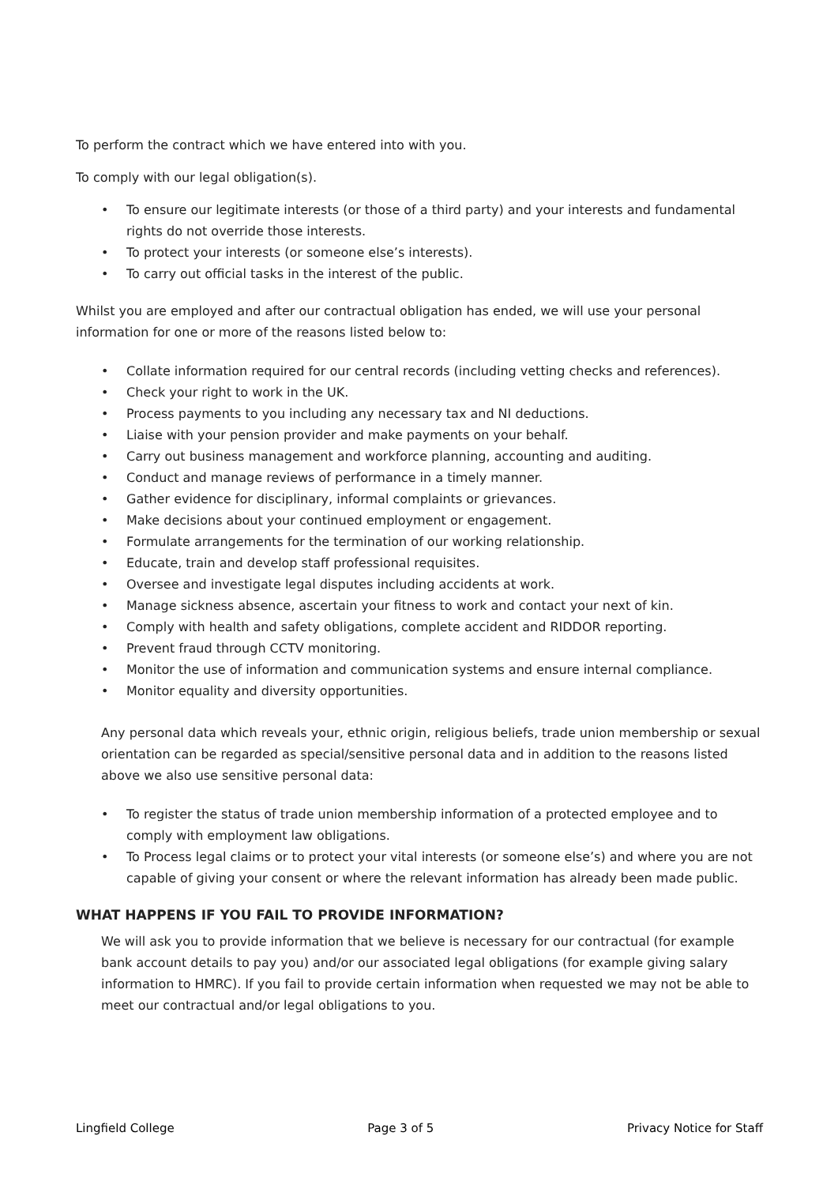To perform the contract which we have entered into with you.
To comply with our legal obligation(s).
• To ensure our legitimate interests (or those of a third party) and your interests and fundamental rights do not override those interests.
• To protect your interests (or someone else’s interests).
• To carry out official tasks in the interest of the public.
Whilst you are employed and after our contractual obligation has ended, we will use your personal information for one or more of the reasons listed below to:
• Collate information required for our central records (including vetting checks and references).
• Check your right to work in the UK.
• Process payments to you including any necessary tax and NI deductions.
• Liaise with your pension provider and make payments on your behalf.
• Carry out business management and workforce planning, accounting and auditing.
• Conduct and manage reviews of performance in a timely manner.
• Gather evidence for disciplinary, informal complaints or grievances.
• Make decisions about your continued employment or engagement.
• Formulate arrangements for the termination of our working relationship.
• Educate, train and develop staff professional requisites.
• Oversee and investigate legal disputes including accidents at work.
• Manage sickness absence, ascertain your fitness to work and contact your next of kin.
• Comply with health and safety obligations, complete accident and RIDDOR reporting.
• Prevent fraud through CCTV monitoring.
• Monitor the use of information and communication systems and ensure internal compliance.
• Monitor equality and diversity opportunities.
Any personal data which reveals your, ethnic origin, religious beliefs, trade union membership or sexual orientation can be regarded as special/sensitive personal data and in addition to the reasons listed above we also use sensitive personal data:
• To register the status of trade union membership information of a protected employee and to comply with employment law obligations.
• To Process legal claims or to protect your vital interests (or someone else’s) and where you are not capable of giving your consent or where the relevant information has already been made public.
WHAT HAPPENS IF YOU FAIL TO PROVIDE INFORMATION?
We will ask you to provide information that we believe is necessary for our contractual (for example bank account details to pay you) and/or our associated legal obligations (for example giving salary information to HMRC). If you fail to provide certain information when requested we may not be able to meet our contractual and/or legal obligations to you.
Lingfield College Page 3 of 5 Privacy Notice for Staff